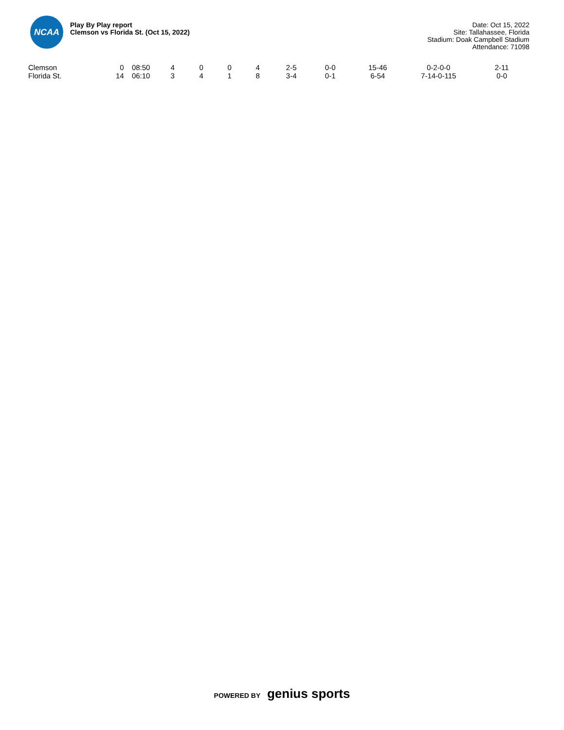NCAA
Play By Play report
Clemson vs Florida St. (Oct 15, 2022)
Date: Oct 15, 2022
Site: Tallahassee, Florida
Stadium: Doak Campbell Stadium
Attendance: 71098
| Clemson | 0 | 08:50 | 4 | 0 | 0 | 4 | 2-5 | 0-0 | 15-46 | 0-2-0-0 | 2-11 |
| Florida St. | 14 | 06:10 | 3 | 4 | 1 | 8 | 3-4 | 0-1 | 6-54 | 7-14-0-115 | 0-0 |
POWERED BY genius sports